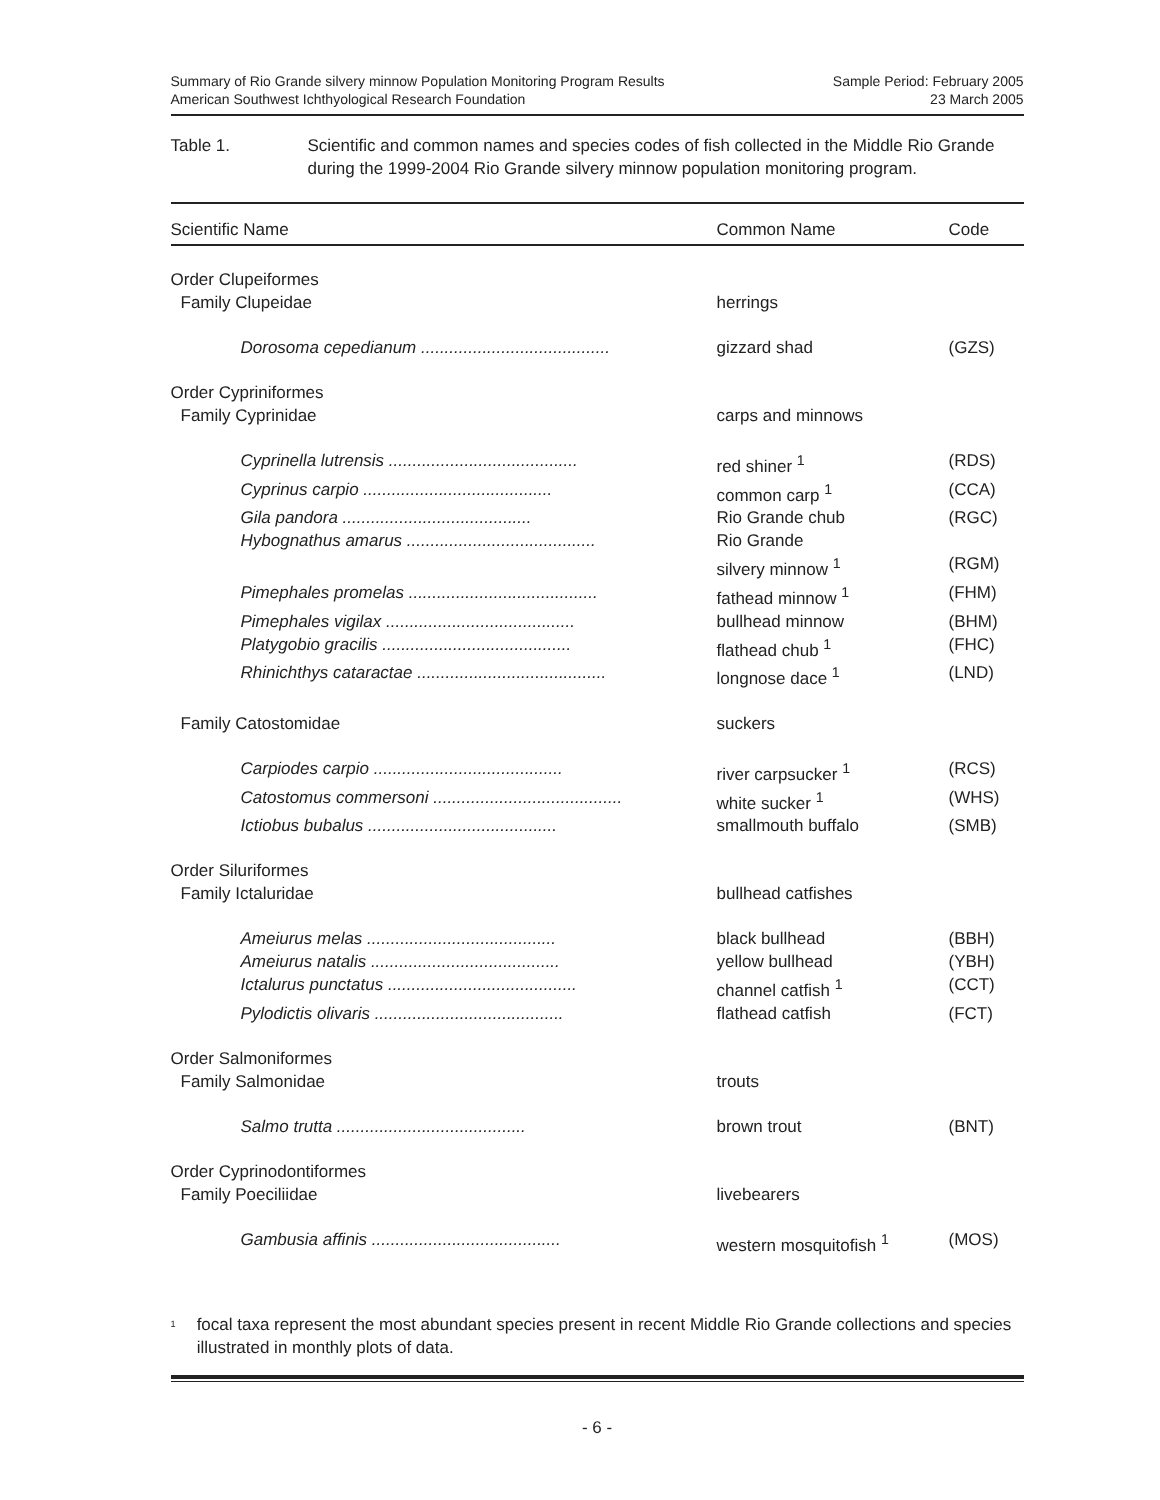Summary of Rio Grande silvery minnow Population Monitoring Program Results
American Southwest Ichthyological Research Foundation
Sample Period: February 2005
23 March 2005
Table 1. Scientific and common names and species codes of fish collected in the Middle Rio Grande during the 1999-2004 Rio Grande silvery minnow population monitoring program.
| Scientific Name | Common Name | Code |
| --- | --- | --- |
| Order Clupeiformes | | |
| Family Clupeidae | herrings | |
| Dorosoma cepedianum ........................................ | gizzard shad | (GZS) |
| Order Cypriniformes | | |
| Family Cyprinidae | carps and minnows | |
| Cyprinella lutrensis ........................................ | red shiner <sup>1</sup> | (RDS) |
| Cyprinus carpio ........................................ | common carp <sup>1</sup> | (CCA) |
| Gila pandora ........................................ | Rio Grande chub | (RGC) |
| Hybognathus amarus ........................................ | Rio Grande silvery minnow <sup>1</sup> | (RGM) |
| Pimephales promelas ........................................ | fathead minnow <sup>1</sup> | (FHM) |
| Pimephales vigilax ........................................ | bullhead minnow | (BHM) |
| Platygobio gracilis ........................................ | flathead chub <sup>1</sup> | (FHC) |
| Rhinichthys cataractae ........................................ | longnose dace <sup>1</sup> | (LND) |
| Family Catostomidae | suckers | |
| Carpiodes carpio ........................................ | river carpsucker <sup>1</sup> | (RCS) |
| Catostomus commersoni ........................................ | white sucker <sup>1</sup> | (WHS) |
| Ictiobus bubalus ........................................ | smallmouth buffalo | (SMB) |
| Order Siluriformes | | |
| Family Ictaluridae | bullhead catfishes | |
| Ameiurus melas ........................................ | black bullhead | (BBH) |
| Ameiurus natalis ........................................ | yellow bullhead | (YBH) |
| Ictalurus punctatus ........................................ | channel catfish <sup>1</sup> | (CCT) |
| Pylodictis olivaris ........................................ | flathead catfish | (FCT) |
| Order Salmoniformes | | |
| Family Salmonidae | trouts | |
| Salmo trutta ........................................ | brown trout | (BNT) |
| Order Cyprinodontiformes | | |
| Family Poeciliidae | livebearers | |
| Gambusia affinis ........................................ | western mosquitofish <sup>1</sup> | (MOS) |
<sup>1</sup>
focal taxa represent the most abundant species present in recent Middle Rio Grande collections and species illustrated in monthly plots of data.
- 6 -